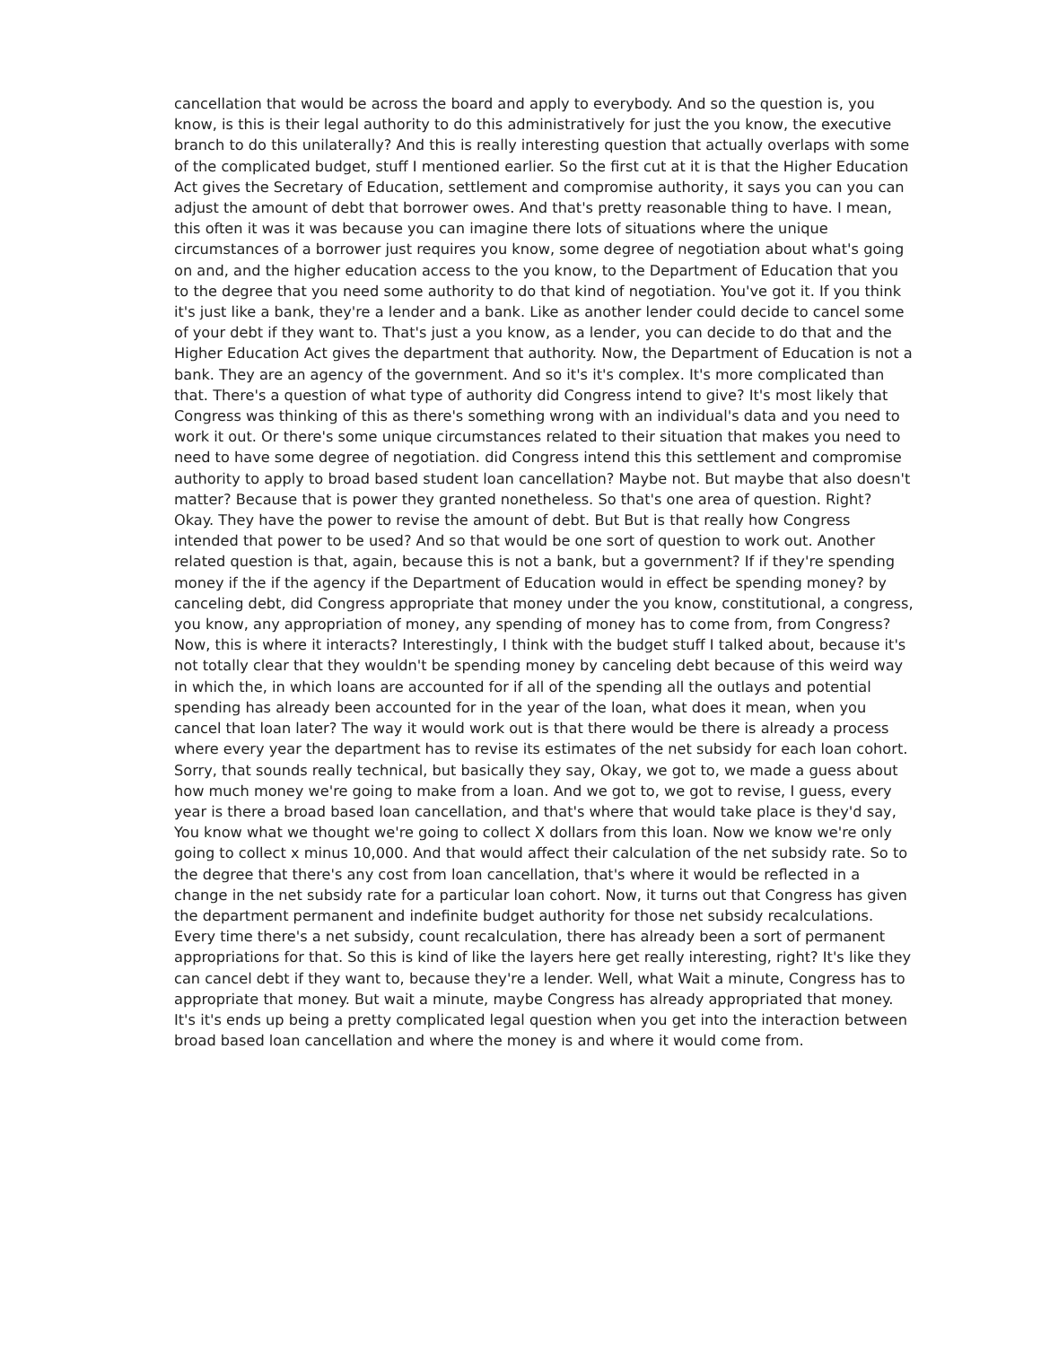cancellation that would be across the board and apply to everybody. And so the question is, you know, is this is their legal authority to do this administratively for just the you know, the executive branch to do this unilaterally? And this is really interesting question that actually overlaps with some of the complicated budget, stuff I mentioned earlier. So the first cut at it is that the Higher Education Act gives the Secretary of Education, settlement and compromise authority, it says you can you can adjust the amount of debt that borrower owes. And that's pretty reasonable thing to have. I mean, this often it was it was because you can imagine there lots of situations where the unique circumstances of a borrower just requires you know, some degree of negotiation about what's going on and, and the higher education access to the you know, to the Department of Education that you to the degree that you need some authority to do that kind of negotiation. You've got it. If you think it's just like a bank, they're a lender and a bank. Like as another lender could decide to cancel some of your debt if they want to. That's just a you know, as a lender, you can decide to do that and the Higher Education Act gives the department that authority. Now, the Department of Education is not a bank. They are an agency of the government. And so it's it's complex. It's more complicated than that. There's a question of what type of authority did Congress intend to give? It's most likely that Congress was thinking of this as there's something wrong with an individual's data and you need to work it out. Or there's some unique circumstances related to their situation that makes you need to need to have some degree of negotiation. did Congress intend this this settlement and compromise authority to apply to broad based student loan cancellation? Maybe not. But maybe that also doesn't matter? Because that is power they granted nonetheless. So that's one area of question. Right? Okay. They have the power to revise the amount of debt. But But is that really how Congress intended that power to be used? And so that would be one sort of question to work out. Another related question is that, again, because this is not a bank, but a government? If if they're spending money if the if the agency if the Department of Education would in effect be spending money? by canceling debt, did Congress appropriate that money under the you know, constitutional, a congress, you know, any appropriation of money, any spending of money has to come from, from Congress? Now, this is where it interacts? Interestingly, I think with the budget stuff I talked about, because it's not totally clear that they wouldn't be spending money by canceling debt because of this weird way in which the, in which loans are accounted for if all of the spending all the outlays and potential spending has already been accounted for in the year of the loan, what does it mean, when you cancel that loan later? The way it would work out is that there would be there is already a process where every year the department has to revise its estimates of the net subsidy for each loan cohort. Sorry, that sounds really technical, but basically they say, Okay, we got to, we made a guess about how much money we're going to make from a loan. And we got to, we got to revise, I guess, every year is there a broad based loan cancellation, and that's where that would take place is they'd say, You know what we thought we're going to collect X dollars from this loan. Now we know we're only going to collect x minus 10,000. And that would affect their calculation of the net subsidy rate. So to the degree that there's any cost from loan cancellation, that's where it would be reflected in a change in the net subsidy rate for a particular loan cohort. Now, it turns out that Congress has given the department permanent and indefinite budget authority for those net subsidy recalculations. Every time there's a net subsidy, count recalculation, there has already been a sort of permanent appropriations for that. So this is kind of like the layers here get really interesting, right? It's like they can cancel debt if they want to, because they're a lender. Well, what Wait a minute, Congress has to appropriate that money. But wait a minute, maybe Congress has already appropriated that money. It's it's ends up being a pretty complicated legal question when you get into the interaction between broad based loan cancellation and where the money is and where it would come from.